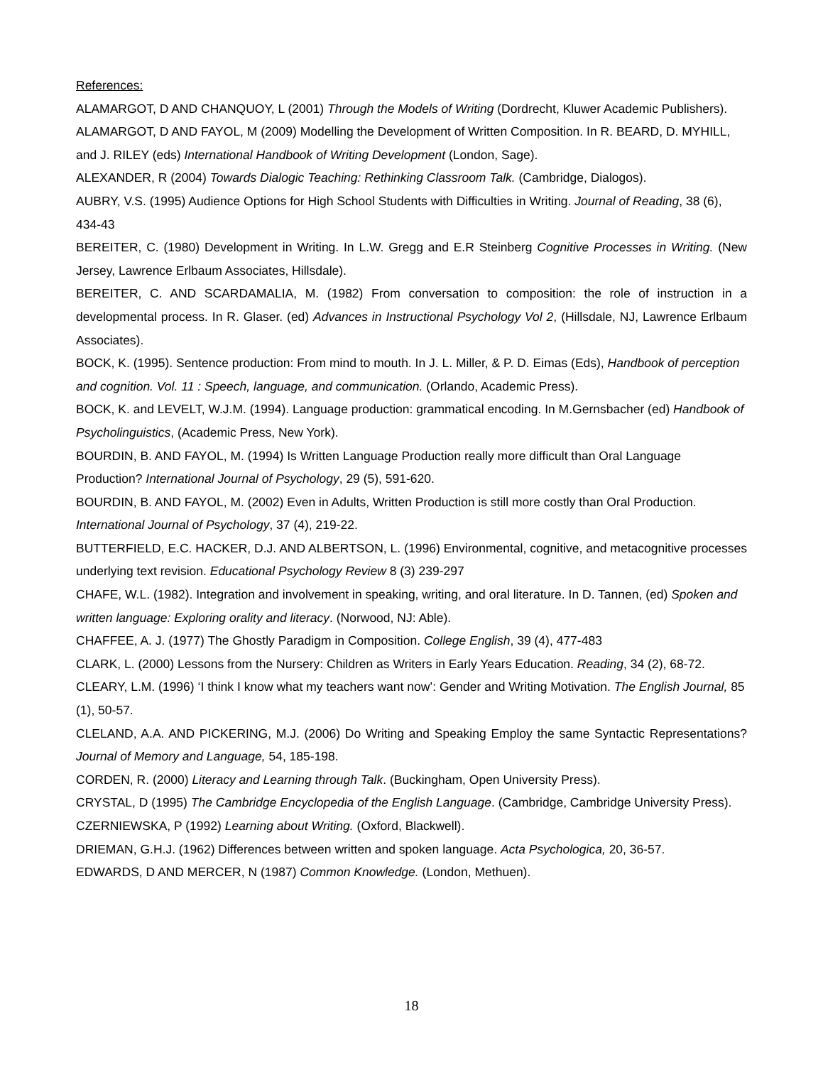References:
ALAMARGOT, D AND CHANQUOY, L (2001) Through the Models of Writing (Dordrecht, Kluwer Academic Publishers).
ALAMARGOT, D AND FAYOL, M (2009) Modelling the Development of Written Composition. In R. BEARD, D. MYHILL, and J. RILEY (eds) International Handbook of Writing Development (London, Sage).
ALEXANDER, R (2004) Towards Dialogic Teaching: Rethinking Classroom Talk. (Cambridge, Dialogos).
AUBRY, V.S. (1995) Audience Options for High School Students with Difficulties in Writing. Journal of Reading, 38 (6), 434-43
BEREITER, C. (1980) Development in Writing. In L.W. Gregg and E.R Steinberg Cognitive Processes in Writing. (New Jersey, Lawrence Erlbaum Associates, Hillsdale).
BEREITER, C. AND SCARDAMALIA, M. (1982) From conversation to composition: the role of instruction in a developmental process. In R. Glaser. (ed) Advances in Instructional Psychology Vol 2, (Hillsdale, NJ, Lawrence Erlbaum Associates).
BOCK, K. (1995). Sentence production: From mind to mouth. In J. L. Miller, & P. D. Eimas (Eds), Handbook of perception and cognition. Vol. 11 : Speech, language, and communication. (Orlando, Academic Press).
BOCK, K. and LEVELT, W.J.M. (1994). Language production: grammatical encoding. In M.Gernsbacher (ed) Handbook of Psycholinguistics, (Academic Press, New York).
BOURDIN, B. AND FAYOL, M. (1994) Is Written Language Production really more difficult than Oral Language Production? International Journal of Psychology, 29 (5), 591-620.
BOURDIN, B. AND FAYOL, M. (2002) Even in Adults, Written Production is still more costly than Oral Production. International Journal of Psychology, 37 (4), 219-22.
BUTTERFIELD, E.C. HACKER, D.J. AND ALBERTSON, L. (1996) Environmental, cognitive, and metacognitive processes underlying text revision. Educational Psychology Review 8 (3) 239-297
CHAFE, W.L. (1982). Integration and involvement in speaking, writing, and oral literature. In D. Tannen, (ed) Spoken and written language: Exploring orality and literacy. (Norwood, NJ: Able).
CHAFFEE, A. J. (1977) The Ghostly Paradigm in Composition. College English, 39 (4), 477-483
CLARK, L. (2000) Lessons from the Nursery: Children as Writers in Early Years Education. Reading, 34 (2), 68-72.
CLEARY, L.M. (1996) ‘I think I know what my teachers want now’: Gender and Writing Motivation. The English Journal, 85 (1), 50-57.
CLELAND, A.A. AND PICKERING, M.J. (2006) Do Writing and Speaking Employ the same Syntactic Representations? Journal of Memory and Language, 54, 185-198.
CORDEN, R. (2000) Literacy and Learning through Talk. (Buckingham, Open University Press).
CRYSTAL, D (1995) The Cambridge Encyclopedia of the English Language. (Cambridge, Cambridge University Press).
CZERNIEWSKA, P (1992) Learning about Writing. (Oxford, Blackwell).
DRIEMAN, G.H.J. (1962) Differences between written and spoken language. Acta Psychologica, 20, 36-57.
EDWARDS, D AND MERCER, N (1987) Common Knowledge. (London, Methuen).
18